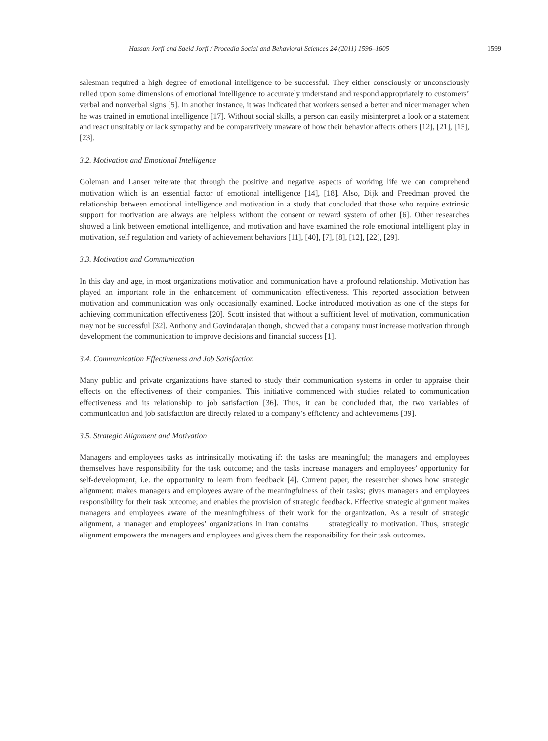Hassan Jorfi and Saeid Jorfi / Procedia Social and Behavioral Sciences 24 (2011) 1596–1605 1599
salesman required a high degree of emotional intelligence to be successful. They either consciously or unconsciously relied upon some dimensions of emotional intelligence to accurately understand and respond appropriately to customers’ verbal and nonverbal signs [5]. In another instance, it was indicated that workers sensed a better and nicer manager when he was trained in emotional intelligence [17]. Without social skills, a person can easily misinterpret a look or a statement and react unsuitably or lack sympathy and be comparatively unaware of how their behavior affects others [12], [21], [15], [23].
3.2. Motivation and Emotional Intelligence
Goleman and Lanser reiterate that through the positive and negative aspects of working life we can comprehend motivation which is an essential factor of emotional intelligence [14], [18]. Also, Dijk and Freedman proved the relationship between emotional intelligence and motivation in a study that concluded that those who require extrinsic support for motivation are always are helpless without the consent or reward system of other [6]. Other researches showed a link between emotional intelligence, and motivation and have examined the role emotional intelligent play in motivation, self regulation and variety of achievement behaviors [11], [40], [7], [8], [12], [22], [29].
3.3. Motivation and Communication
In this day and age, in most organizations motivation and communication have a profound relationship. Motivation has played an important role in the enhancement of communication effectiveness. This reported association between motivation and communication was only occasionally examined. Locke introduced motivation as one of the steps for achieving communication effectiveness [20]. Scott insisted that without a sufficient level of motivation, communication may not be successful [32]. Anthony and Govindarajan though, showed that a company must increase motivation through development the communication to improve decisions and financial success [1].
3.4. Communication Effectiveness and Job Satisfaction
Many public and private organizations have started to study their communication systems in order to appraise their effects on the effectiveness of their companies. This initiative commenced with studies related to communication effectiveness and its relationship to job satisfaction [36]. Thus, it can be concluded that, the two variables of communication and job satisfaction are directly related to a company’s efficiency and achievements [39].
3.5. Strategic Alignment and Motivation
Managers and employees tasks as intrinsically motivating if: the tasks are meaningful; the managers and employees themselves have responsibility for the task outcome; and the tasks increase managers and employees’ opportunity for self-development, i.e. the opportunity to learn from feedback [4]. Current paper, the researcher shows how strategic alignment: makes managers and employees aware of the meaningfulness of their tasks; gives managers and employees responsibility for their task outcome; and enables the provision of strategic feedback. Effective strategic alignment makes managers and employees aware of the meaningfulness of their work for the organization. As a result of strategic alignment, a manager and employees’ organizations in Iran contains strategically to motivation. Thus, strategic alignment empowers the managers and employees and gives them the responsibility for their task outcomes.